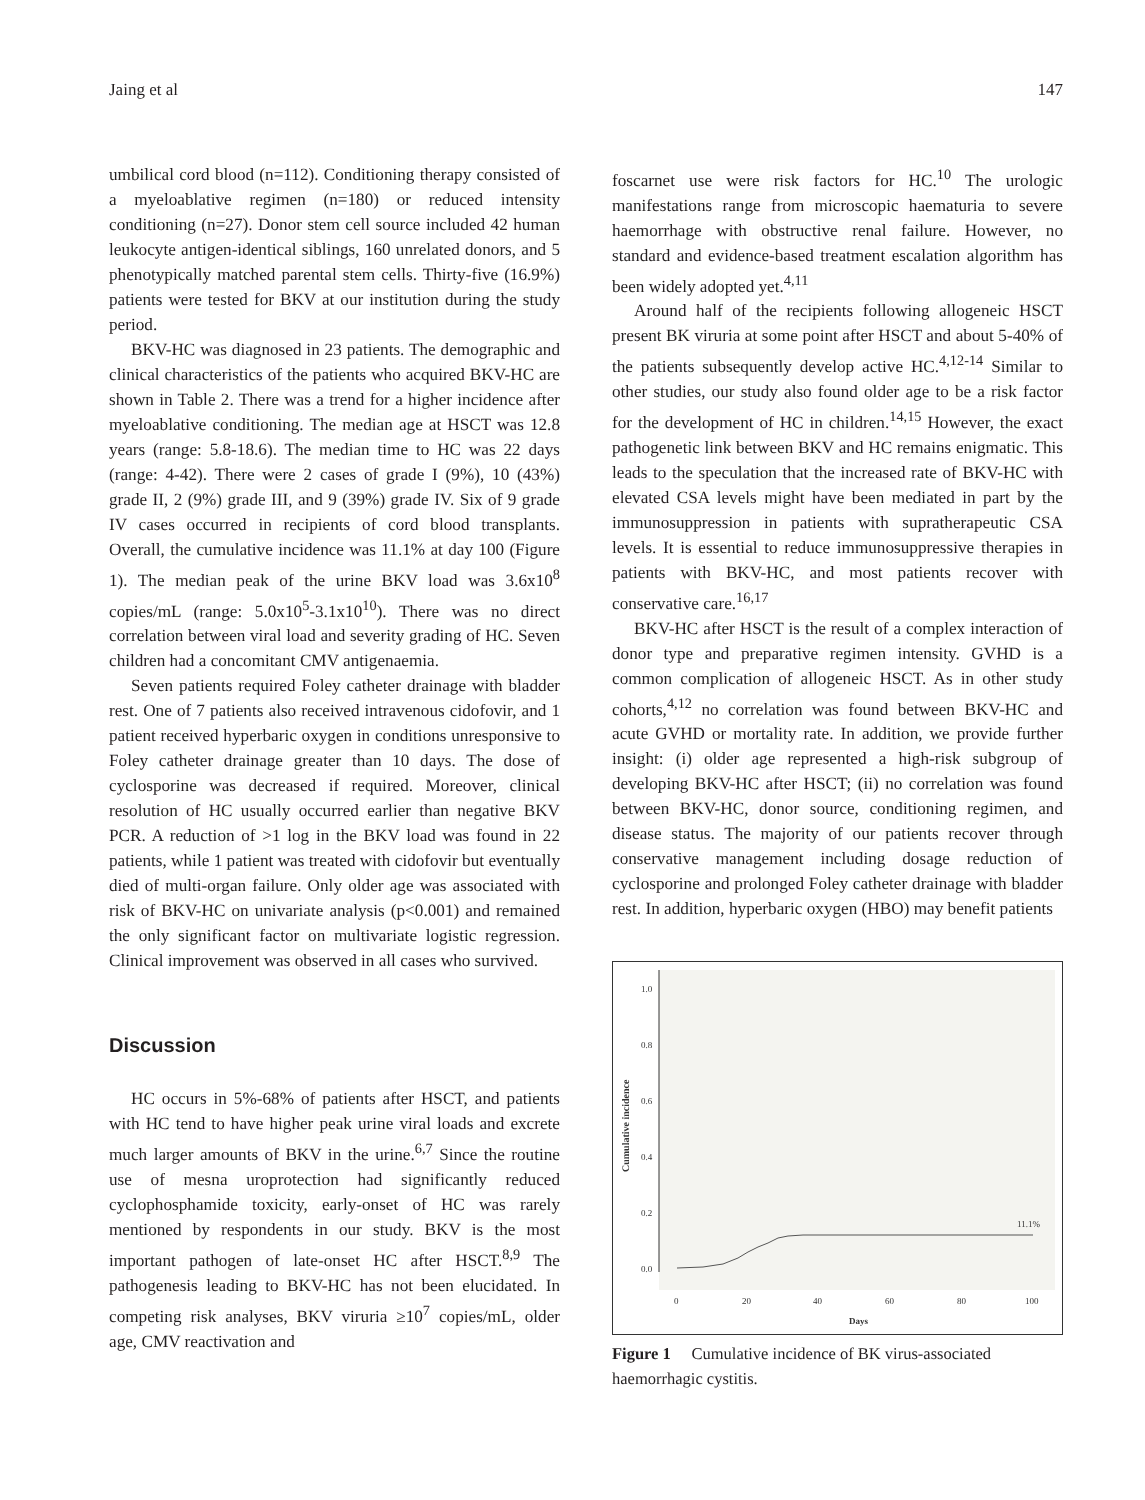Jaing et al 147
umbilical cord blood (n=112). Conditioning therapy consisted of a myeloablative regimen (n=180) or reduced intensity conditioning (n=27). Donor stem cell source included 42 human leukocyte antigen-identical siblings, 160 unrelated donors, and 5 phenotypically matched parental stem cells. Thirty-five (16.9%) patients were tested for BKV at our institution during the study period.
BKV-HC was diagnosed in 23 patients. The demographic and clinical characteristics of the patients who acquired BKV-HC are shown in Table 2. There was a trend for a higher incidence after myeloablative conditioning. The median age at HSCT was 12.8 years (range: 5.8-18.6). The median time to HC was 22 days (range: 4-42). There were 2 cases of grade I (9%), 10 (43%) grade II, 2 (9%) grade III, and 9 (39%) grade IV. Six of 9 grade IV cases occurred in recipients of cord blood transplants. Overall, the cumulative incidence was 11.1% at day 100 (Figure 1). The median peak of the urine BKV load was 3.6x10<sup>8</sup> copies/mL (range: 5.0x10<sup>5</sup>-3.1x10<sup>10</sup>). There was no direct correlation between viral load and severity grading of HC. Seven children had a concomitant CMV antigenaemia.
Seven patients required Foley catheter drainage with bladder rest. One of 7 patients also received intravenous cidofovir, and 1 patient received hyperbaric oxygen in conditions unresponsive to Foley catheter drainage greater than 10 days. The dose of cyclosporine was decreased if required. Moreover, clinical resolution of HC usually occurred earlier than negative BKV PCR. A reduction of >1 log in the BKV load was found in 22 patients, while 1 patient was treated with cidofovir but eventually died of multi-organ failure. Only older age was associated with risk of BKV-HC on univariate analysis (p<0.001) and remained the only significant factor on multivariate logistic regression. Clinical improvement was observed in all cases who survived.
Discussion
HC occurs in 5%-68% of patients after HSCT, and patients with HC tend to have higher peak urine viral loads and excrete much larger amounts of BKV in the urine.<sup>6,7</sup> Since the routine use of mesna uroprotection had significantly reduced cyclophosphamide toxicity, early-onset of HC was rarely mentioned by respondents in our study. BKV is the most important pathogen of late-onset HC after HSCT.<sup>8,9</sup> The pathogenesis leading to BKV-HC has not been elucidated. In competing risk analyses, BKV viruria ≥10<sup>7</sup> copies/mL, older age, CMV reactivation and
foscarnet use were risk factors for HC.<sup>10</sup> The urologic manifestations range from microscopic haematuria to severe haemorrhage with obstructive renal failure. However, no standard and evidence-based treatment escalation algorithm has been widely adopted yet.<sup>4,11</sup>
Around half of the recipients following allogeneic HSCT present BK viruria at some point after HSCT and about 5-40% of the patients subsequently develop active HC.<sup>4,12-14</sup> Similar to other studies, our study also found older age to be a risk factor for the development of HC in children.<sup>14,15</sup> However, the exact pathogenetic link between BKV and HC remains enigmatic. This leads to the speculation that the increased rate of BKV-HC with elevated CSA levels might have been mediated in part by the immunosuppression in patients with supratherapeutic CSA levels. It is essential to reduce immunosuppressive therapies in patients with BKV-HC, and most patients recover with conservative care.<sup>16,17</sup>
BKV-HC after HSCT is the result of a complex interaction of donor type and preparative regimen intensity. GVHD is a common complication of allogeneic HSCT. As in other study cohorts,<sup>4,12</sup> no correlation was found between BKV-HC and acute GVHD or mortality rate. In addition, we provide further insight: (i) older age represented a high-risk subgroup of developing BKV-HC after HSCT; (ii) no correlation was found between BKV-HC, donor source, conditioning regimen, and disease status. The majority of our patients recover through conservative management including dosage reduction of cyclosporine and prolonged Foley catheter drainage with bladder rest. In addition, hyperbaric oxygen (HBO) may benefit patients
1.0
0.8
0.6
0.4
0.2
0.0
Cumulative incidence
11.1%
0
20
40
60
80
100
Days
Figure 1 Cumulative incidence of BK virus-associated haemorrhagic cystitis.